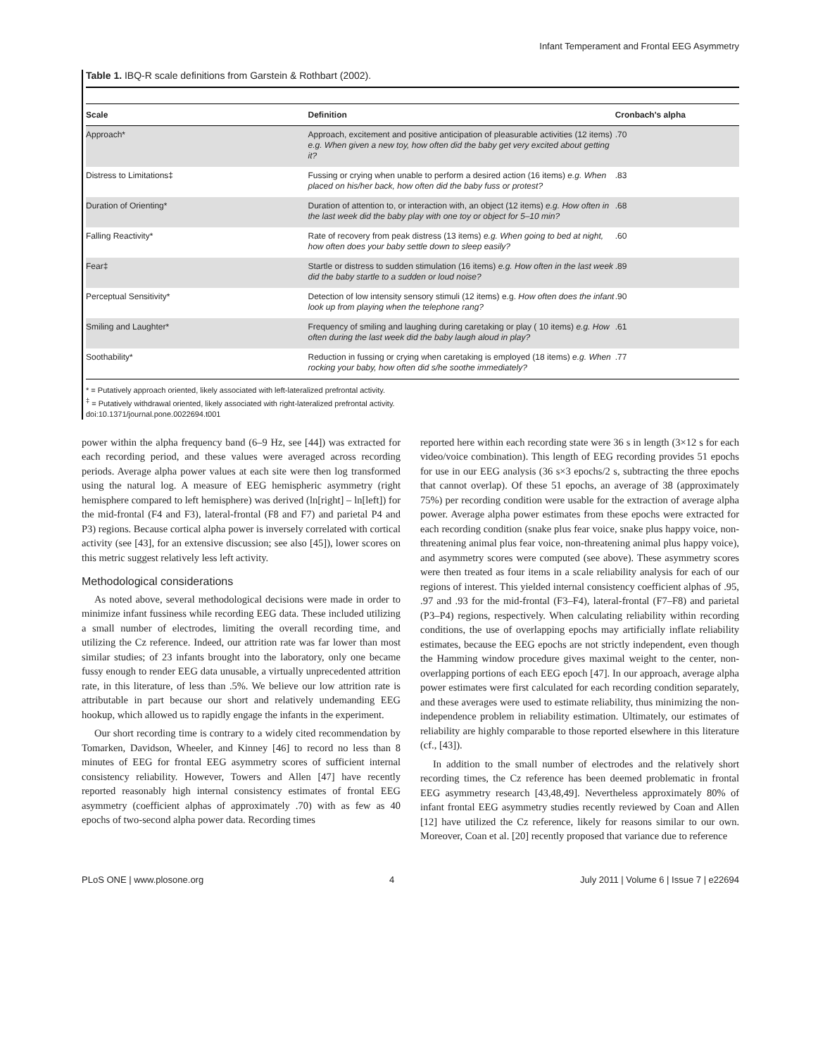Infant Temperament and Frontal EEG Asymmetry
Table 1. IBQ-R scale definitions from Garstein & Rothbart (2002).
| Scale | Definition | Cronbach's alpha |
| --- | --- | --- |
| Approach* | Approach, excitement and positive anticipation of pleasurable activities (12 items) e.g. When given a new toy, how often did the baby get very excited about getting it? | .70 |
| Distress to Limitations‡ | Fussing or crying when unable to perform a desired action (16 items) e.g. When placed on his/her back, how often did the baby fuss or protest? | .83 |
| Duration of Orienting* | Duration of attention to, or interaction with, an object (12 items) e.g. How often in the last week did the baby play with one toy or object for 5–10 min? | .68 |
| Falling Reactivity* | Rate of recovery from peak distress (13 items) e.g. When going to bed at night, how often does your baby settle down to sleep easily? | .60 |
| Fear‡ | Startle or distress to sudden stimulation (16 items) e.g. How often in the last week did the baby startle to a sudden or loud noise? | .89 |
| Perceptual Sensitivity* | Detection of low intensity sensory stimuli (12 items) e.g. How often does the infant look up from playing when the telephone rang? | .90 |
| Smiling and Laughter* | Frequency of smiling and laughing during caretaking or play ( 10 items) e.g. How often during the last week did the baby laugh aloud in play? | .61 |
| Soothability* | Reduction in fussing or crying when caretaking is employed (18 items) e.g. When rocking your baby, how often did s/he soothe immediately? | .77 |
* = Putatively approach oriented, likely associated with left-lateralized prefrontal activity.
<sup>‡</sup> = Putatively withdrawal oriented, likely associated with right-lateralized prefrontal activity.
doi:10.1371/journal.pone.0022694.t001
power within the alpha frequency band (6–9 Hz, see [44]) was extracted for each recording period, and these values were averaged across recording periods. Average alpha power values at each site were then log transformed using the natural log. A measure of EEG hemispheric asymmetry (right hemisphere compared to left hemisphere) was derived (ln[right] – ln[left]) for the mid-frontal (F4 and F3), lateral-frontal (F8 and F7) and parietal P4 and P3) regions. Because cortical alpha power is inversely correlated with cortical activity (see [43], for an extensive discussion; see also [45]), lower scores on this metric suggest relatively less left activity.
Methodological considerations
As noted above, several methodological decisions were made in order to minimize infant fussiness while recording EEG data. These included utilizing a small number of electrodes, limiting the overall recording time, and utilizing the Cz reference. Indeed, our attrition rate was far lower than most similar studies; of 23 infants brought into the laboratory, only one became fussy enough to render EEG data unusable, a virtually unprecedented attrition rate, in this literature, of less than .5%. We believe our low attrition rate is attributable in part because our short and relatively undemanding EEG hookup, which allowed us to rapidly engage the infants in the experiment.
Our short recording time is contrary to a widely cited recommendation by Tomarken, Davidson, Wheeler, and Kinney [46] to record no less than 8 minutes of EEG for frontal EEG asymmetry scores of sufficient internal consistency reliability. However, Towers and Allen [47] have recently reported reasonably high internal consistency estimates of frontal EEG asymmetry (coefficient alphas of approximately .70) with as few as 40 epochs of two-second alpha power data. Recording times
reported here within each recording state were 36 s in length (3×12 s for each video/voice combination). This length of EEG recording provides 51 epochs for use in our EEG analysis (36 s×3 epochs/2 s, subtracting the three epochs that cannot overlap). Of these 51 epochs, an average of 38 (approximately 75%) per recording condition were usable for the extraction of average alpha power. Average alpha power estimates from these epochs were extracted for each recording condition (snake plus fear voice, snake plus happy voice, non-threatening animal plus fear voice, non-threatening animal plus happy voice), and asymmetry scores were computed (see above). These asymmetry scores were then treated as four items in a scale reliability analysis for each of our regions of interest. This yielded internal consistency coefficient alphas of .95, .97 and .93 for the mid-frontal (F3–F4), lateral-frontal (F7–F8) and parietal (P3–P4) regions, respectively. When calculating reliability within recording conditions, the use of overlapping epochs may artificially inflate reliability estimates, because the EEG epochs are not strictly independent, even though the Hamming window procedure gives maximal weight to the center, non-overlapping portions of each EEG epoch [47]. In our approach, average alpha power estimates were first calculated for each recording condition separately, and these averages were used to estimate reliability, thus minimizing the non-independence problem in reliability estimation. Ultimately, our estimates of reliability are highly comparable to those reported elsewhere in this literature (cf., [43]).
In addition to the small number of electrodes and the relatively short recording times, the Cz reference has been deemed problematic in frontal EEG asymmetry research [43,48,49]. Nevertheless approximately 80% of infant frontal EEG asymmetry studies recently reviewed by Coan and Allen [12] have utilized the Cz reference, likely for reasons similar to our own. Moreover, Coan et al. [20] recently proposed that variance due to reference
PLoS ONE | www.plosone.org 4 July 2011 | Volume 6 | Issue 7 | e22694